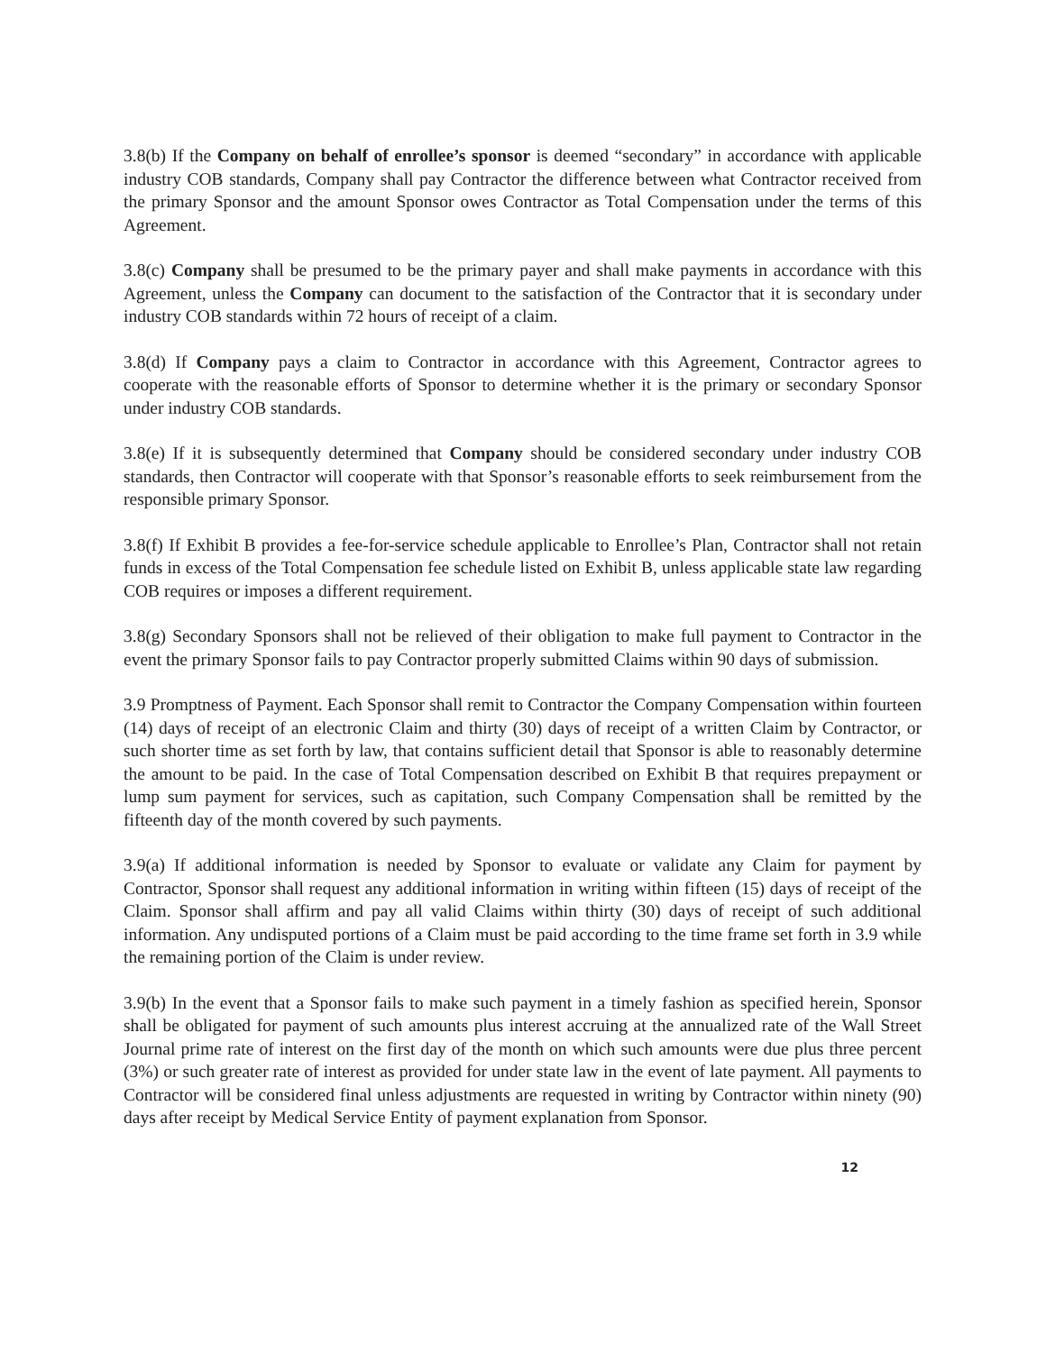3.8(b) If the Company on behalf of enrollee’s sponsor is deemed “secondary” in accordance with applicable industry COB standards, Company shall pay Contractor the difference between what Contractor received from the primary Sponsor and the amount Sponsor owes Contractor as Total Compensation under the terms of this Agreement.
3.8(c) Company shall be presumed to be the primary payer and shall make payments in accordance with this Agreement, unless the Company can document to the satisfaction of the Contractor that it is secondary under industry COB standards within 72 hours of receipt of a claim.
3.8(d) If Company pays a claim to Contractor in accordance with this Agreement, Contractor agrees to cooperate with the reasonable efforts of Sponsor to determine whether it is the primary or secondary Sponsor under industry COB standards.
3.8(e) If it is subsequently determined that Company should be considered secondary under industry COB standards, then Contractor will cooperate with that Sponsor’s reasonable efforts to seek reimbursement from the responsible primary Sponsor.
3.8(f) If Exhibit B provides a fee-for-service schedule applicable to Enrollee’s Plan, Contractor shall not retain funds in excess of the Total Compensation fee schedule listed on Exhibit B, unless applicable state law regarding COB requires or imposes a different requirement.
3.8(g) Secondary Sponsors shall not be relieved of their obligation to make full payment to Contractor in the event the primary Sponsor fails to pay Contractor properly submitted Claims within 90 days of submission.
3.9 Promptness of Payment. Each Sponsor shall remit to Contractor the Company Compensation within fourteen (14) days of receipt of an electronic Claim and thirty (30) days of receipt of a written Claim by Contractor, or such shorter time as set forth by law, that contains sufficient detail that Sponsor is able to reasonably determine the amount to be paid. In the case of Total Compensation described on Exhibit B that requires prepayment or lump sum payment for services, such as capitation, such Company Compensation shall be remitted by the fifteenth day of the month covered by such payments.
3.9(a) If additional information is needed by Sponsor to evaluate or validate any Claim for payment by Contractor, Sponsor shall request any additional information in writing within fifteen (15) days of receipt of the Claim. Sponsor shall affirm and pay all valid Claims within thirty (30) days of receipt of such additional information. Any undisputed portions of a Claim must be paid according to the time frame set forth in 3.9 while the remaining portion of the Claim is under review.
3.9(b) In the event that a Sponsor fails to make such payment in a timely fashion as specified herein, Sponsor shall be obligated for payment of such amounts plus interest accruing at the annualized rate of the Wall Street Journal prime rate of interest on the first day of the month on which such amounts were due plus three percent (3%) or such greater rate of interest as provided for under state law in the event of late payment. All payments to Contractor will be considered final unless adjustments are requested in writing by Contractor within ninety (90) days after receipt by Medical Service Entity of payment explanation from Sponsor.
12